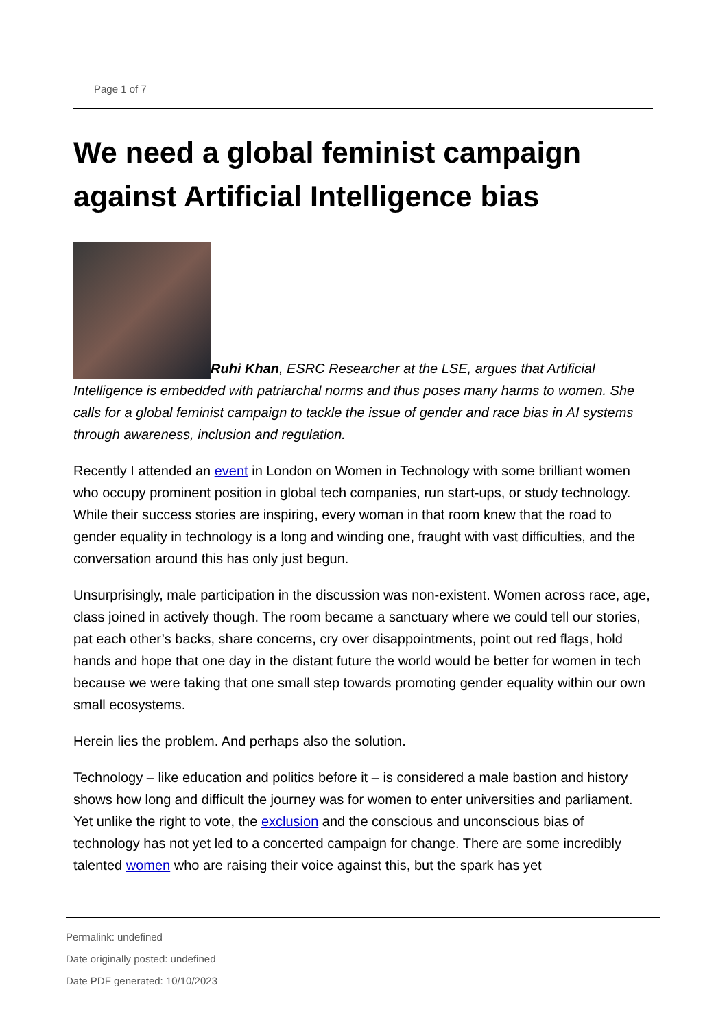Page 1 of 7
We need a global feminist campaign against Artificial Intelligence bias
Ruhi Khan, ESRC Researcher at the LSE, argues that Artificial Intelligence is embedded with patriarchal norms and thus poses many harms to women. She calls for a global feminist campaign to tackle the issue of gender and race bias in AI systems through awareness, inclusion and regulation.
Recently I attended an event in London on Women in Technology with some brilliant women who occupy prominent position in global tech companies, run start-ups, or study technology. While their success stories are inspiring, every woman in that room knew that the road to gender equality in technology is a long and winding one, fraught with vast difficulties, and the conversation around this has only just begun.
Unsurprisingly, male participation in the discussion was non-existent. Women across race, age, class joined in actively though. The room became a sanctuary where we could tell our stories, pat each other’s backs, share concerns, cry over disappointments, point out red flags, hold hands and hope that one day in the distant future the world would be better for women in tech because we were taking that one small step towards promoting gender equality within our own small ecosystems.
Herein lies the problem. And perhaps also the solution.
Technology – like education and politics before it – is considered a male bastion and history shows how long and difficult the journey was for women to enter universities and parliament. Yet unlike the right to vote, the exclusion and the conscious and unconscious bias of technology has not yet led to a concerted campaign for change. There are some incredibly talented women who are raising their voice against this, but the spark has yet
Permalink: undefined
Date originally posted: undefined
Date PDF generated: 10/10/2023